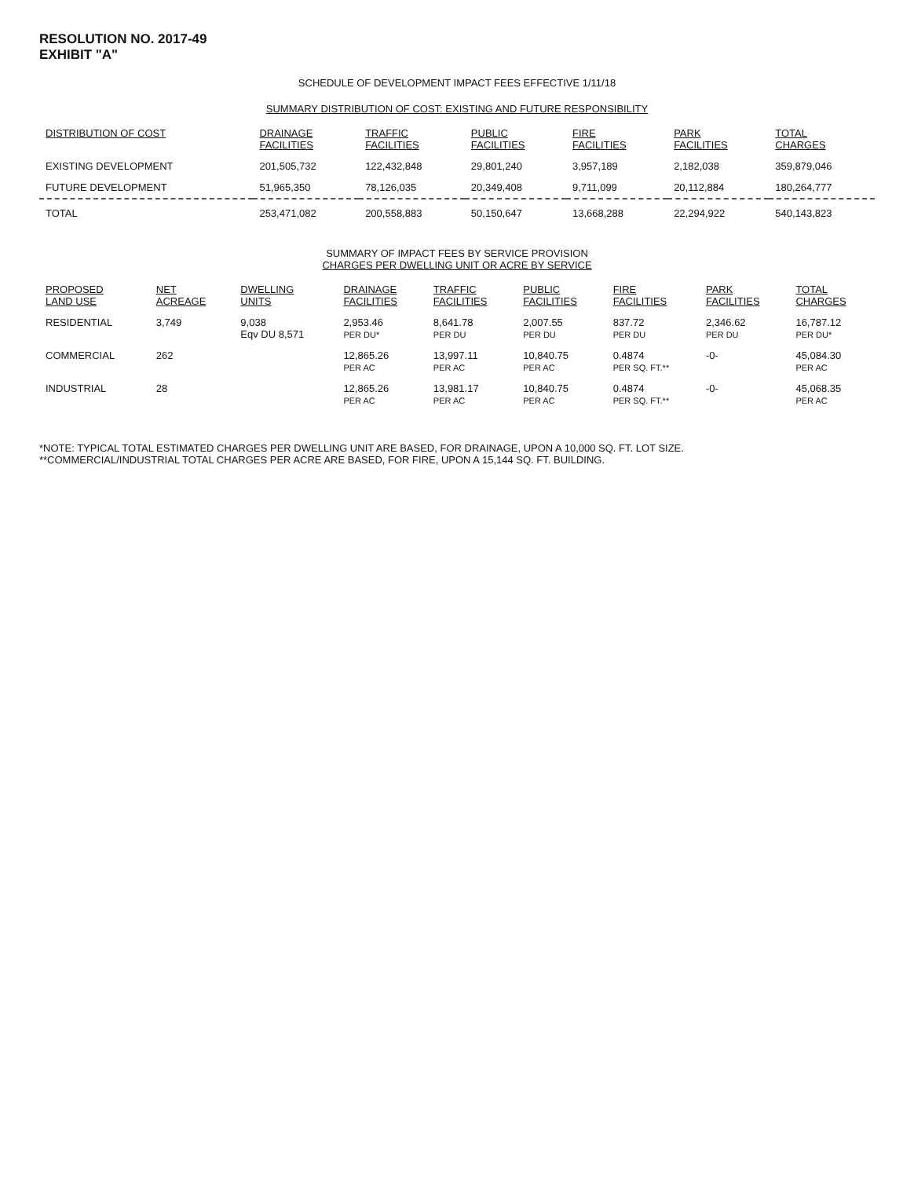RESOLUTION NO. 2017-49
EXHIBIT "A"
SCHEDULE OF DEVELOPMENT IMPACT FEES EFFECTIVE 1/11/18
SUMMARY DISTRIBUTION OF COST: EXISTING AND FUTURE RESPONSIBILITY
| DISTRIBUTION OF COST | DRAINAGE FACILITIES | TRAFFIC FACILITIES | PUBLIC FACILITIES | FIRE FACILITIES | PARK FACILITIES | TOTAL CHARGES |
| --- | --- | --- | --- | --- | --- | --- |
| EXISTING DEVELOPMENT | 201,505,732 | 122,432,848 | 29,801,240 | 3,957,189 | 2,182,038 | 359,879,046 |
| FUTURE DEVELOPMENT | 51,965,350 | 78,126,035 | 20,349,408 | 9,711,099 | 20,112,884 | 180,264,777 |
| TOTAL | 253,471,082 | 200,558,883 | 50,150,647 | 13,668,288 | 22,294,922 | 540,143,823 |
SUMMARY OF IMPACT FEES BY SERVICE PROVISION
CHARGES PER DWELLING UNIT OR ACRE BY SERVICE
| PROPOSED LAND USE | NET ACREAGE | DWELLING UNITS | DRAINAGE FACILITIES | TRAFFIC FACILITIES | PUBLIC FACILITIES | FIRE FACILITIES | PARK FACILITIES | TOTAL CHARGES |
| --- | --- | --- | --- | --- | --- | --- | --- | --- |
| RESIDENTIAL | 3,749 | 9,038 Eqv DU 8,571 | 2,953.46 PER DU* | 8,641.78 PER DU | 2,007.55 PER DU | 837.72 PER DU | 2,346.62 PER DU | 16,787.12 PER DU* |
| COMMERCIAL | 262 | | 12,865.26 PER AC | 13,997.11 PER AC | 10,840.75 PER AC | 0.4874 PER SQ. FT.** | -0- | 45,084.30 PER AC |
| INDUSTRIAL | 28 | | 12,865.26 PER AC | 13,981.17 PER AC | 10,840.75 PER AC | 0.4874 PER SQ. FT.** | -0- | 45,068.35 PER AC |
*NOTE: TYPICAL TOTAL ESTIMATED CHARGES PER DWELLING UNIT ARE BASED, FOR DRAINAGE, UPON A 10,000 SQ. FT. LOT SIZE.
**COMMERCIAL/INDUSTRIAL TOTAL CHARGES PER ACRE ARE BASED, FOR FIRE, UPON A 15,144 SQ. FT. BUILDING.